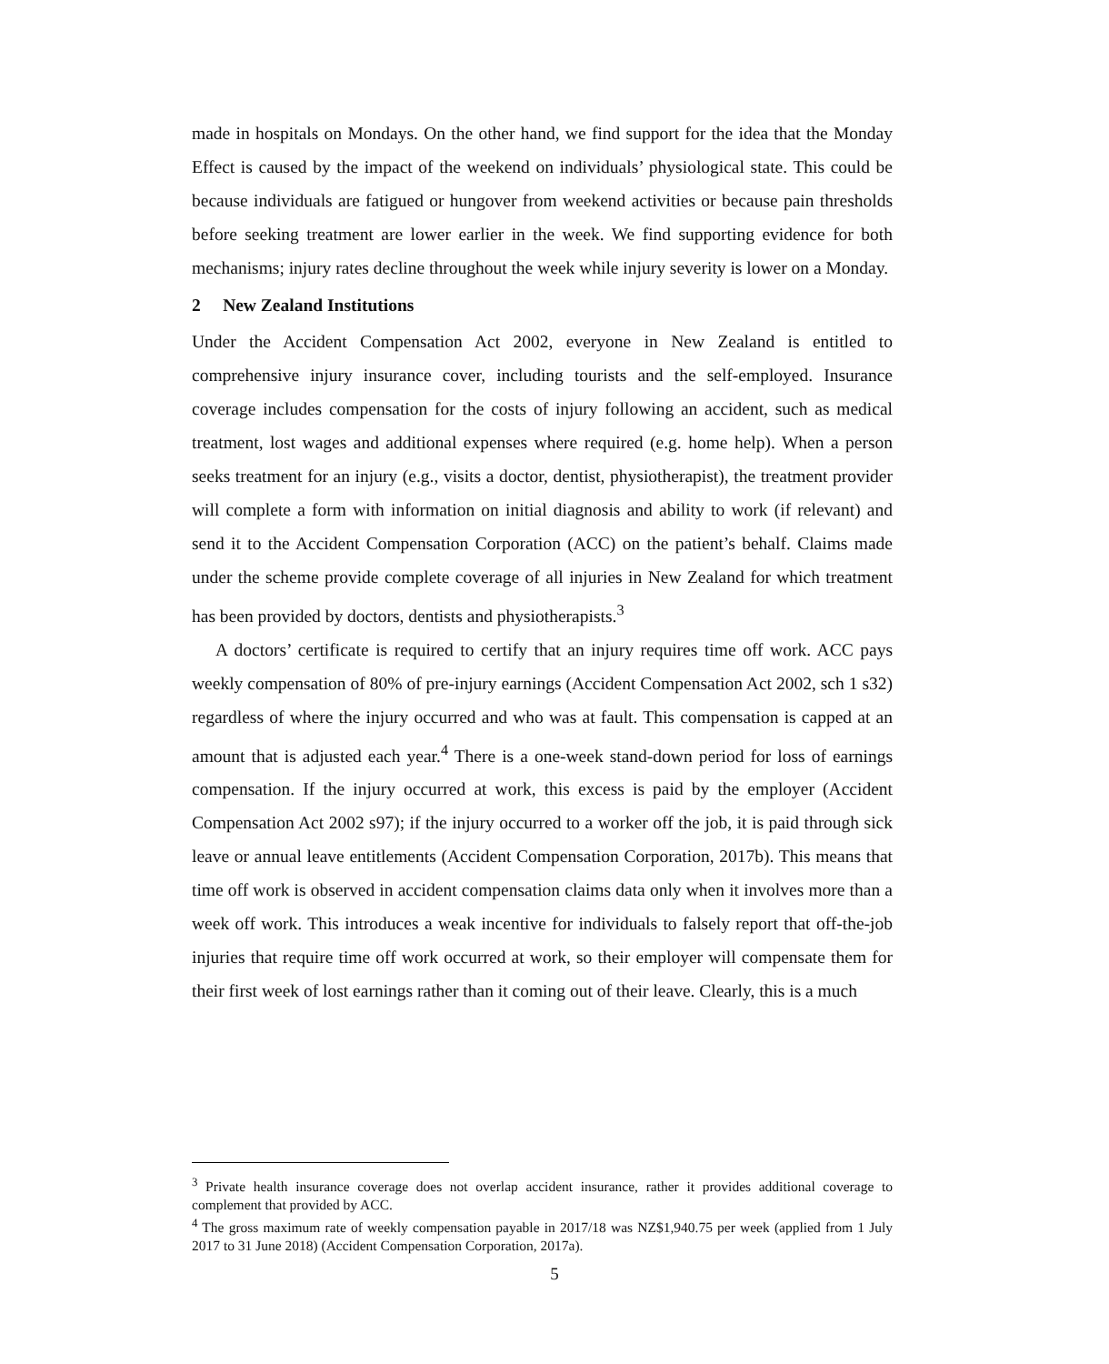made in hospitals on Mondays. On the other hand, we find support for the idea that the Monday Effect is caused by the impact of the weekend on individuals’ physiological state. This could be because individuals are fatigued or hungover from weekend activities or because pain thresholds before seeking treatment are lower earlier in the week. We find supporting evidence for both mechanisms; injury rates decline throughout the week while injury severity is lower on a Monday.
2 New Zealand Institutions
Under the Accident Compensation Act 2002, everyone in New Zealand is entitled to comprehensive injury insurance cover, including tourists and the self-employed. Insurance coverage includes compensation for the costs of injury following an accident, such as medical treatment, lost wages and additional expenses where required (e.g. home help). When a person seeks treatment for an injury (e.g., visits a doctor, dentist, physiotherapist), the treatment provider will complete a form with information on initial diagnosis and ability to work (if relevant) and send it to the Accident Compensation Corporation (ACC) on the patient’s behalf. Claims made under the scheme provide complete coverage of all injuries in New Zealand for which treatment has been provided by doctors, dentists and physiotherapists.<sup>3</sup>
A doctors’ certificate is required to certify that an injury requires time off work. ACC pays weekly compensation of 80% of pre-injury earnings (Accident Compensation Act 2002, sch 1 s32) regardless of where the injury occurred and who was at fault. This compensation is capped at an amount that is adjusted each year.<sup>4</sup> There is a one-week stand-down period for loss of earnings compensation. If the injury occurred at work, this excess is paid by the employer (Accident Compensation Act 2002 s97); if the injury occurred to a worker off the job, it is paid through sick leave or annual leave entitlements (Accident Compensation Corporation, 2017b). This means that time off work is observed in accident compensation claims data only when it involves more than a week off work. This introduces a weak incentive for individuals to falsely report that off-the-job injuries that require time off work occurred at work, so their employer will compensate them for their first week of lost earnings rather than it coming out of their leave. Clearly, this is a much
<sup>3</sup> Private health insurance coverage does not overlap accident insurance, rather it provides additional coverage to complement that provided by ACC.
<sup>4</sup> The gross maximum rate of weekly compensation payable in 2017/18 was NZ$1,940.75 per week (applied from 1 July 2017 to 31 June 2018) (Accident Compensation Corporation, 2017a).
5